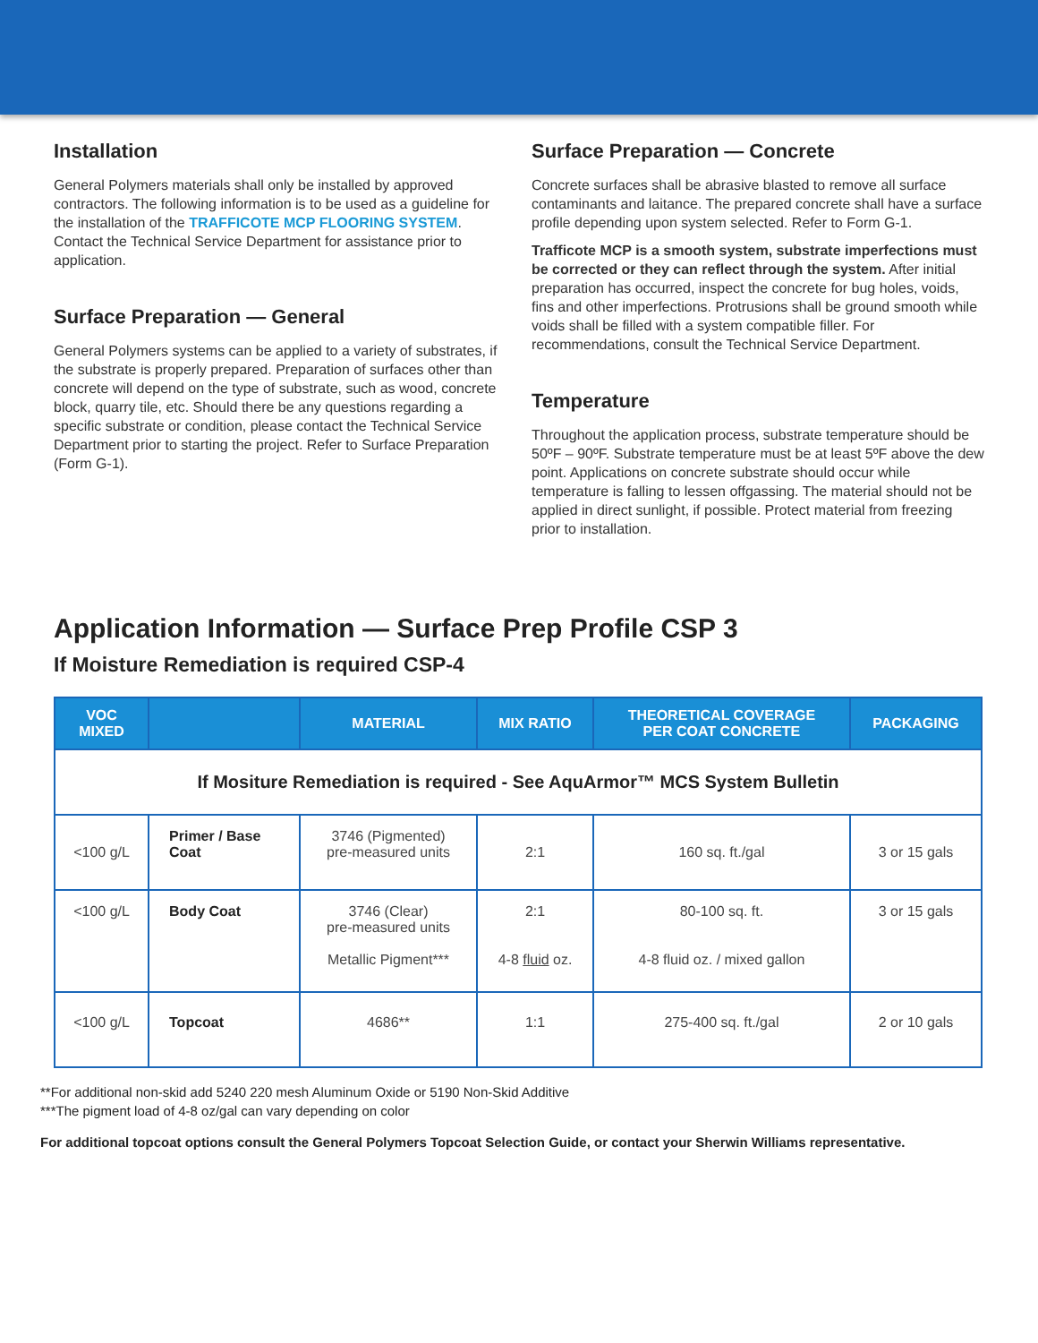Installation
General Polymers materials shall only be installed by approved contractors. The following information is to be used as a guideline for the installation of the TRAFFICOTE MCP FLOORING SYSTEM. Contact the Technical Service Department for assistance prior to application.
Surface Preparation — General
General Polymers systems can be applied to a variety of substrates, if the substrate is properly prepared. Preparation of surfaces other than concrete will depend on the type of substrate, such as wood, concrete block, quarry tile, etc. Should there be any questions regarding a specific substrate or condition, please contact the Technical Service Department prior to starting the project. Refer to Surface Preparation (Form G-1).
Surface Preparation — Concrete
Concrete surfaces shall be abrasive blasted to remove all surface contaminants and laitance. The prepared concrete shall have a surface profile depending upon system selected. Refer to Form G-1.
Trafficote MCP is a smooth system, substrate imperfections must be corrected or they can reflect through the system. After initial preparation has occurred, inspect the concrete for bug holes, voids, fins and other imperfections. Protrusions shall be ground smooth while voids shall be filled with a system compatible filler. For recommendations, consult the Technical Service Department.
Temperature
Throughout the application process, substrate temperature should be 50ºF – 90ºF. Substrate temperature must be at least 5ºF above the dew point. Applications on concrete substrate should occur while temperature is falling to lessen offgassing. The material should not be applied in direct sunlight, if possible. Protect material from freezing prior to installation.
Application Information — Surface Prep Profile CSP 3
If Moisture Remediation is required CSP-4
| VOC MIXED | | MATERIAL | MIX RATIO | THEORETICAL COVERAGE PER COAT CONCRETE | PACKAGING |
| --- | --- | --- | --- | --- | --- |
| If Mositure Remediation is required - See AquArmor™ MCS System Bulletin | | | | | |
| <100 g/L | Primer / Base Coat | 3746 (Pigmented) pre-measured units | 2:1 | 160 sq. ft./gal | 3 or 15 gals |
| <100 g/L | Body Coat | 3746 (Clear) pre-measured units Metallic Pigment*** | 2:1 4-8 fluid oz. | 80-100 sq. ft. 4-8 fluid oz. / mixed gallon | 3 or 15 gals |
| <100 g/L | Topcoat | 4686** | 1:1 | 275-400 sq. ft./gal | 2 or 10 gals |
**For additional non-skid add 5240 220 mesh Aluminum Oxide or 5190 Non-Skid Additive
***The pigment load of 4-8 oz/gal can vary depending on color
For additional topcoat options consult the General Polymers Topcoat Selection Guide, or contact your Sherwin Williams representative.